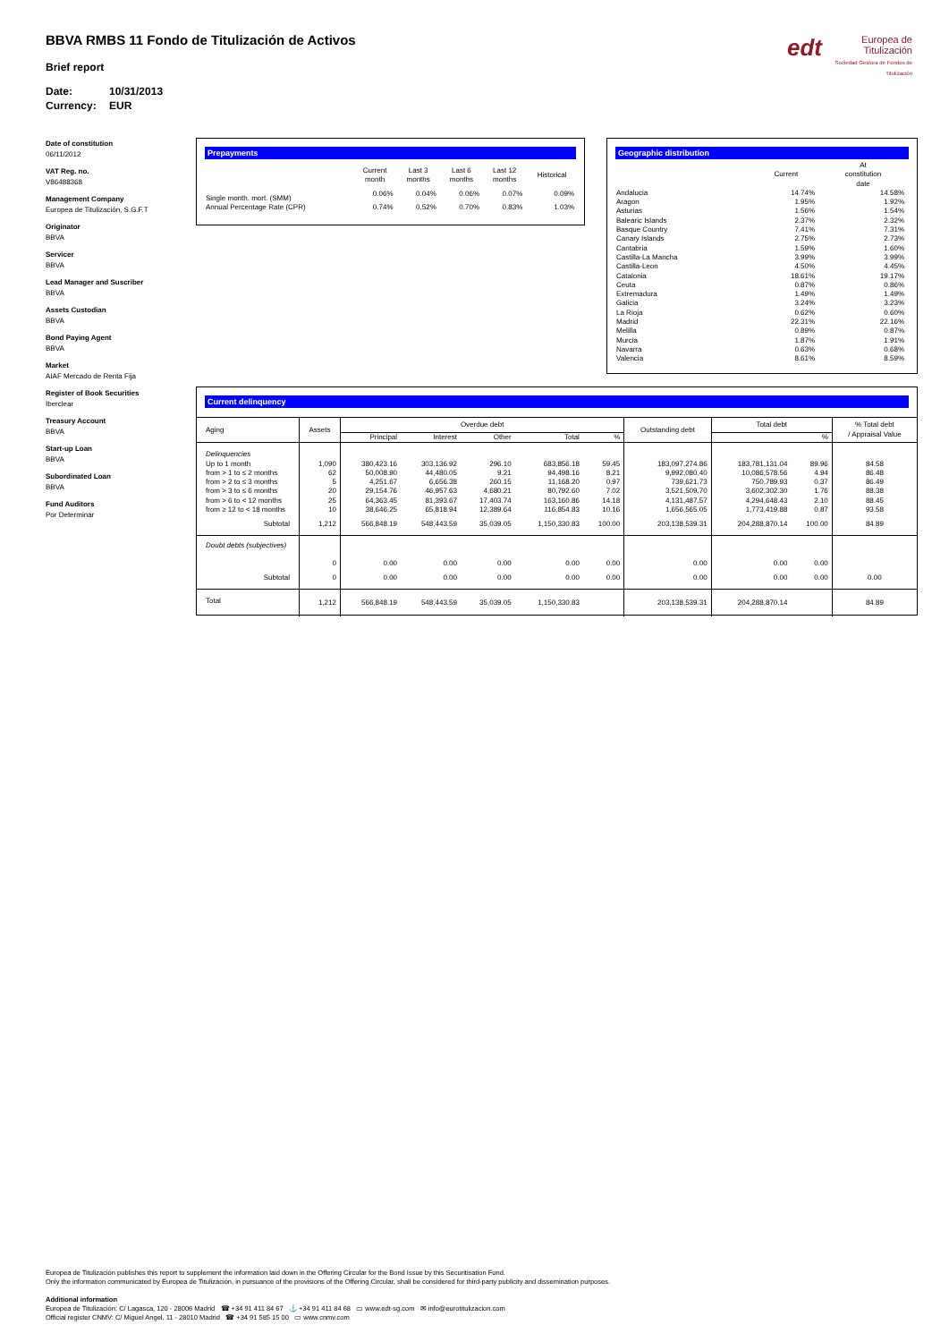BBVA RMBS 11 Fondo de Titulización de Activos
Brief report
Date: 10/31/2013
Currency: EUR
edt Europea de
Titulización
Sociedad Gestora de Fondos de Titulización
Date of constitution
06/11/2012
VAT Reg. no.
V86488368
Management Company
Europea de Titulización, S.G.F.T
Originator
BBVA
Servicer
BBVA
Lead Manager and Suscriber
BBVA
Assets Custodian
BBVA
Bond Paying Agent
BBVA
Market
AIAF Mercado de Renta Fija
Register of Book Securities
Iberclear
Treasury Account
BBVA
Start-up Loan
BBVA
Subordinated Loan
BBVA
Fund Auditors
Por Determinar
Prepayments
| | Current month | Last 3 months | Last 6 months | Last 12 months | Historical |
| --- | --- | --- | --- | --- | --- |
| Single month. mort. (SMM) | 0.06% | 0.04% | 0.06% | 0.07% | 0.09% |
| Annual Percentage Rate (CPR) | 0.74% | 0.52% | 0.70% | 0.83% | 1.03% |
Geographic distribution
| | Current | At constitution date |
| --- | --- | --- |
| Andalucia | 14.74% | 14.58% |
| Aragon | 1.95% | 1.92% |
| Asturias | 1.56% | 1.54% |
| Balearic Islands | 2.37% | 2.32% |
| Basque Country | 7.41% | 7.31% |
| Canary Islands | 2.75% | 2.73% |
| Cantabria | 1.59% | 1.60% |
| Castilla-La Mancha | 3.99% | 3.99% |
| Castilla-Leon | 4.50% | 4.45% |
| Catalonia | 18.61% | 19.17% |
| Ceuta | 0.87% | 0.86% |
| Extremadura | 1.49% | 1.49% |
| Galicia | 3.24% | 3.23% |
| La Rioja | 0.62% | 0.60% |
| Madrid | 22.31% | 22.16% |
| Melilla | 0.89% | 0.87% |
| Murcia | 1.87% | 1.91% |
| Navarra | 0.63% | 0.68% |
| Valencia | 8.61% | 8.59% |
Current delinquency
| Aging | Assets | Overdue debt | | | | | Outstanding debt | Total debt | | % Total debt / Appraisal Value |
| --- | --- | --- | --- | --- | --- | --- | --- | --- | --- | --- |
| | | Principal | Interest | Other | Total | % | | | % | |
| Delinquencies | | | | | | | | | | |
| Up to 1 month | 1,090 | 380,423.16 | 303,136.92 | 296.10 | 683,856.18 | 59.45 | 183,097,274.86 | 183,781,131.04 | 89.96 | 84.58 |
| from > 1 to ≤ 2 months | 62 | 50,008.90 | 44,480.05 | 9.21 | 94,498.16 | 8.21 | 9,992,080.40 | 10,086,578.56 | 4.94 | 86.48 |
| from > 2 to ≤ 3 months | 5 | 4,251.67 | 6,656.38 | 260.15 | 11,168.20 | 0.97 | 739,621.73 | 750,789.93 | 0.37 | 86.49 |
| from > 3 to ≤ 6 months | 20 | 29,154.76 | 46,957.63 | 4,680.21 | 80,792.60 | 7.02 | 3,521,509.70 | 3,602,302.30 | 1.76 | 88.38 |
| from > 6 to < 12 months | 25 | 64,363.45 | 81,393.67 | 17,403.74 | 163,160.86 | 14.18 | 4,131,487.57 | 4,294,648.43 | 2.10 | 88.45 |
| from ≥ 12 to < 18 months | 10 | 38,646.25 | 65,818.94 | 12,389.64 | 116,854.83 | 10.16 | 1,656,565.05 | 1,773,419.88 | 0.87 | 93.58 |
| Subtotal | 1,212 | 566,848.19 | 548,443.59 | 35,039.05 | 1,150,330.83 | 100.00 | 203,138,539.31 | 204,288,870.14 | 100.00 | 84.89 |
| Doubt debts (subjectives) | | | | | | | | | | |
| | 0 | 0.00 | 0.00 | 0.00 | 0.00 | 0.00 | 0.00 | 0.00 | 0.00 | |
| Subtotal | 0 | 0.00 | 0.00 | 0.00 | 0.00 | 0.00 | 0.00 | 0.00 | 0.00 | 0.00 |
| Total | 1,212 | 566,848.19 | 548,443.59 | 35,039.05 | 1,150,330.83 | | 203,138,539.31 | 204,288,870.14 | | 84.89 |
Europea de Titulización publishes this report to supplement the information laid down in the Offering Circular for the Bond Issue by this Securitisation Fund.
Only the information communicated by Europea de Titulización, in pursuance of the provisions of the Offering Circular, shall be considered for third-party publicity and dissemination purposes.
Additional information
Europea de Titulización: C/ Lagasca, 120 - 28006 Madrid ☎ +34 91 411 84 67 ⚓ +34 91 411 84 68 ▭ www.edt-sg.com ✉ info@eurotitulizacion.com
Official register CNMV: C/ Miguel Angel, 11 - 28010 Madrid ☎ +34 91 585 15 00 ▭ www.cnmv.com